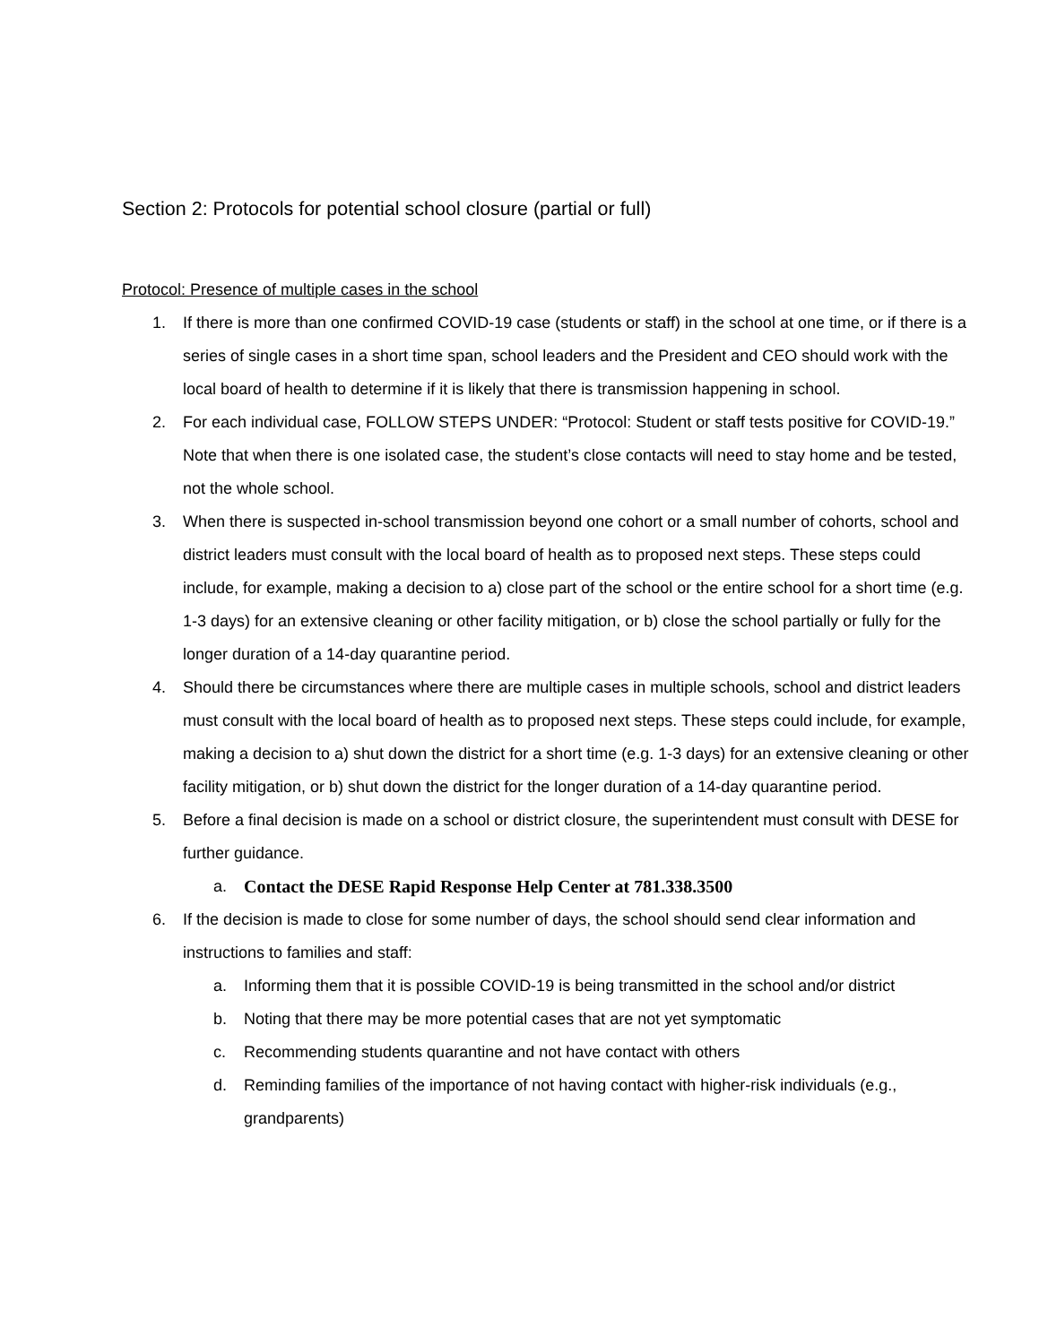Section 2: Protocols for potential school closure (partial or full)
Protocol: Presence of multiple cases in the school
1. If there is more than one confirmed COVID-19 case (students or staff) in the school at one time, or if there is a series of single cases in a short time span, school leaders and the President and CEO should work with the local board of health to determine if it is likely that there is transmission happening in school.
2. For each individual case, FOLLOW STEPS UNDER: “Protocol: Student or staff tests positive for COVID-19.” Note that when there is one isolated case, the student’s close contacts will need to stay home and be tested, not the whole school.
3. When there is suspected in-school transmission beyond one cohort or a small number of cohorts, school and district leaders must consult with the local board of health as to proposed next steps. These steps could include, for example, making a decision to a) close part of the school or the entire school for a short time (e.g. 1-3 days) for an extensive cleaning or other facility mitigation, or b) close the school partially or fully for the longer duration of a 14-day quarantine period.
4. Should there be circumstances where there are multiple cases in multiple schools, school and district leaders must consult with the local board of health as to proposed next steps. These steps could include, for example, making a decision to a) shut down the district for a short time (e.g. 1-3 days) for an extensive cleaning or other facility mitigation, or b) shut down the district for the longer duration of a 14-day quarantine period.
5. Before a final decision is made on a school or district closure, the superintendent must consult with DESE for further guidance.
a. Contact the DESE Rapid Response Help Center at 781.338.3500
6. If the decision is made to close for some number of days, the school should send clear information and instructions to families and staff:
a. Informing them that it is possible COVID-19 is being transmitted in the school and/or district
b. Noting that there may be more potential cases that are not yet symptomatic
c. Recommending students quarantine and not have contact with others
d. Reminding families of the importance of not having contact with higher-risk individuals (e.g., grandparents)